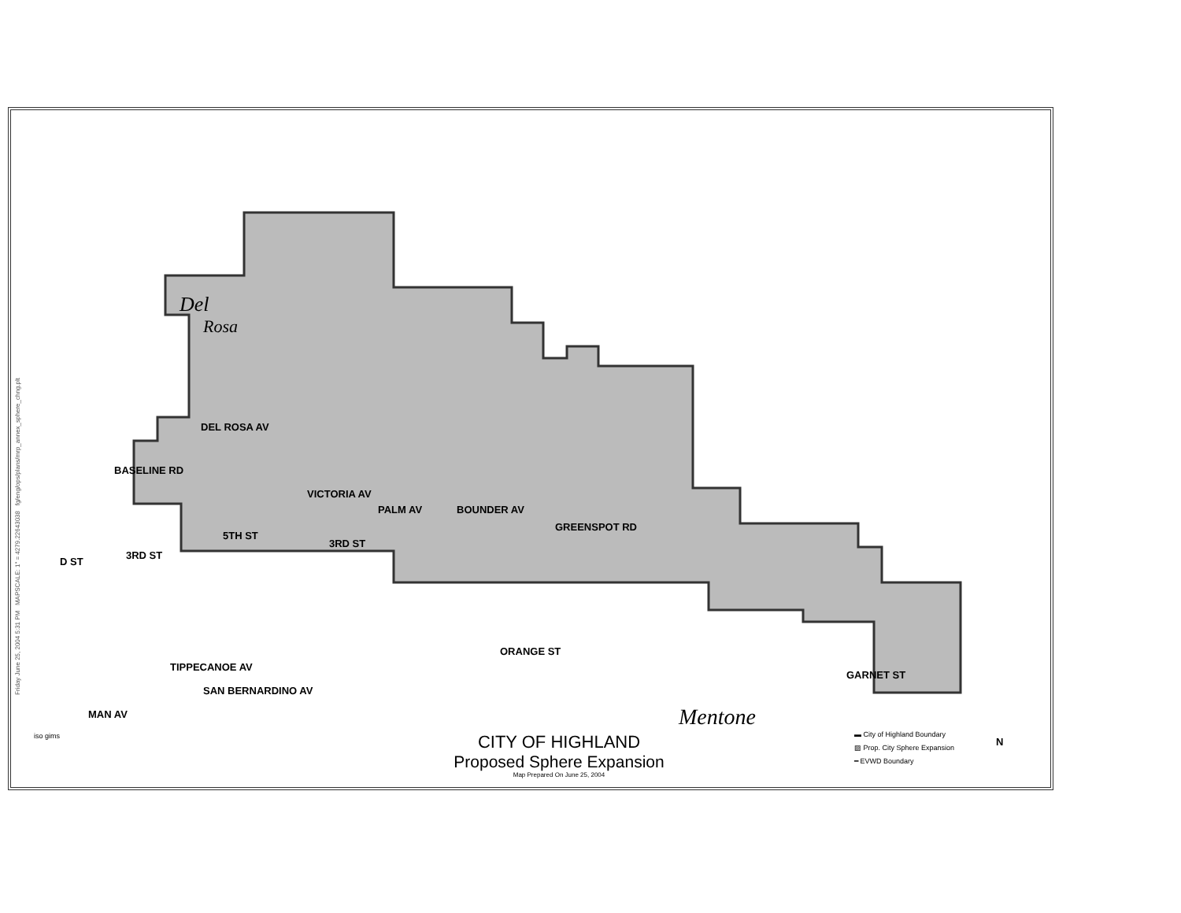Friday June 25, 2004 5:31 PM MAPSCALE: 1" = 4279.22643038 fg/eng/ops/plans/mrp_annex_sphere_chng.plt
Del
Rosa
BASELINE RD
DEL ROSA AV
VICTORIA AV
PALM AV BOUNDER AV
GREENSPOT RD
5TH ST
3RD ST
3RD ST
D ST
ORANGE ST
TIPPECANOE AV
SAN BERNARDINO AV
GARNET ST
MAN AV Mentone
iso gims
CITY OF HIGHLAND
Proposed Sphere Expansion
Map Prepared On June 25, 2004
▬ City of Highland Boundary
▨ Prop. City Sphere Expansion
━ EVWD Boundary
N